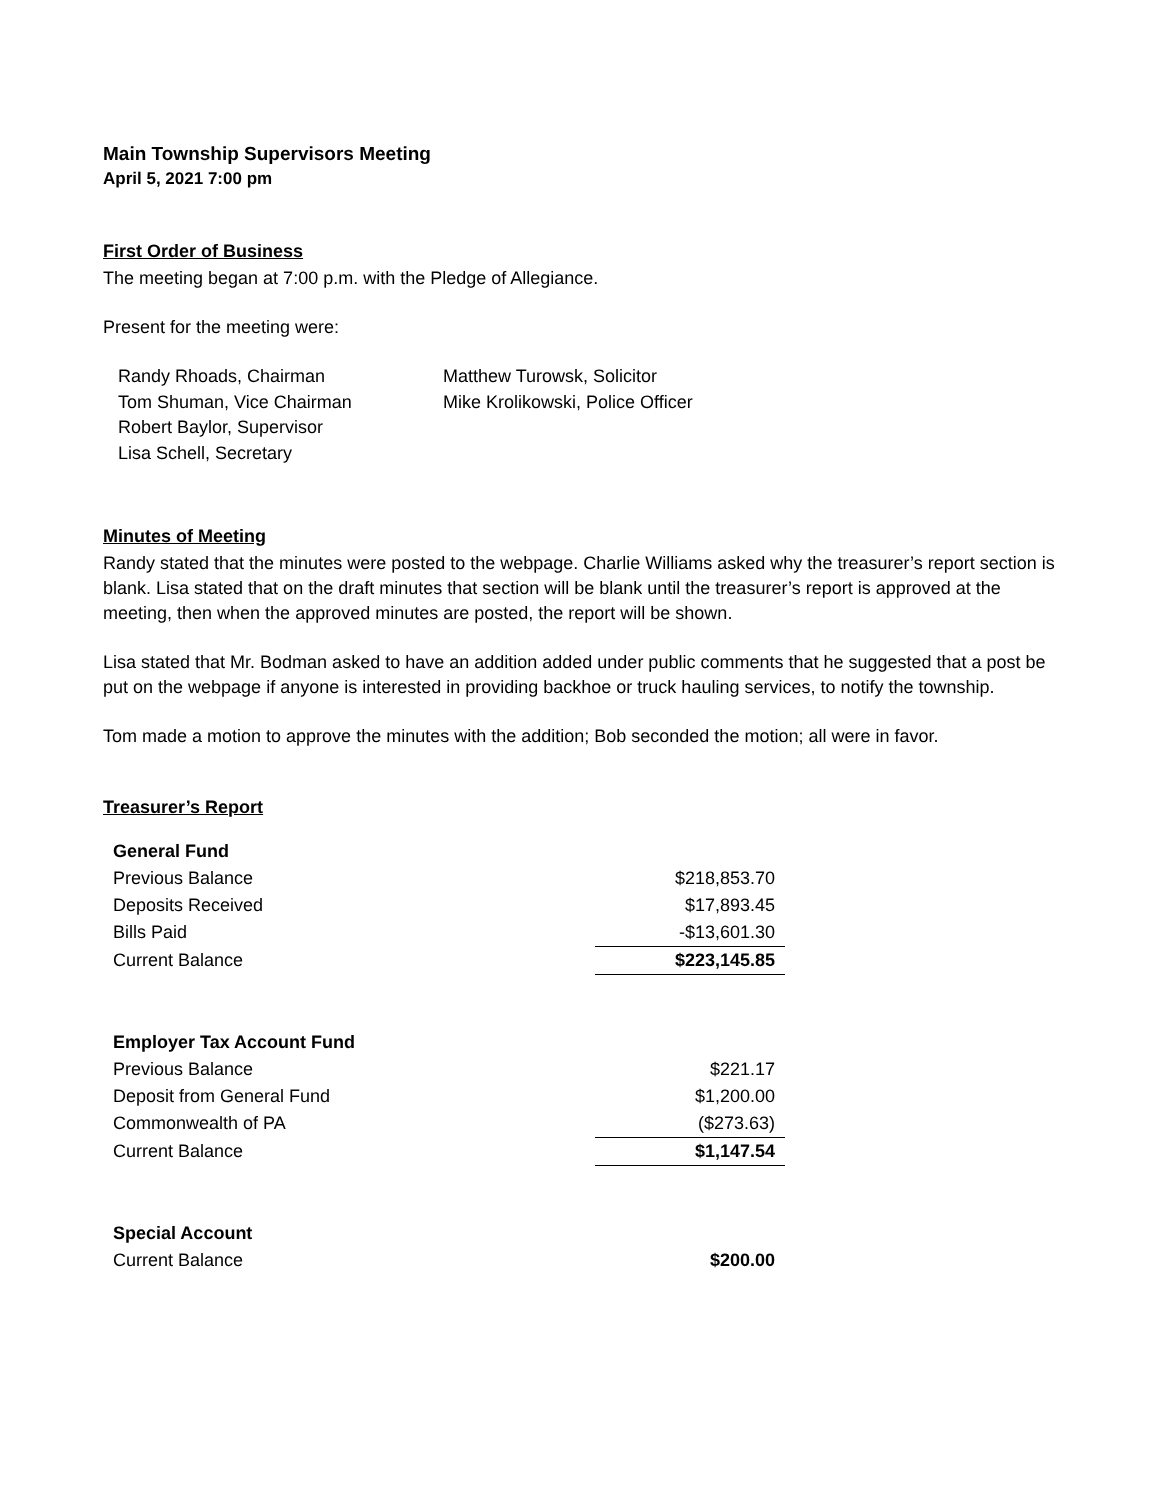Main Township Supervisors Meeting
April 5, 2021 7:00 pm
First Order of Business
The meeting began at 7:00 p.m. with the Pledge of Allegiance.
Present for the meeting were:
Randy Rhoads, Chairman
Tom Shuman, Vice Chairman
Robert Baylor, Supervisor
Lisa Schell, Secretary
Matthew Turowsk, Solicitor
Mike Krolikowski, Police Officer
Minutes of Meeting
Randy stated that the minutes were posted to the webpage. Charlie Williams asked why the treasurer’s report section is blank. Lisa stated that on the draft minutes that section will be blank until the treasurer’s report is approved at the meeting, then when the approved minutes are posted, the report will be shown.
Lisa stated that Mr. Bodman asked to have an addition added under public comments that he suggested that a post be put on the webpage if anyone is interested in providing backhoe or truck hauling services, to notify the township.
Tom made a motion to approve the minutes with the addition; Bob seconded the motion; all were in favor.
Treasurer’s Report
| General Fund | |
| Previous Balance | $218,853.70 |
| Deposits Received | $17,893.45 |
| Bills Paid | -$13,601.30 |
| Current Balance | $223,145.85 |
| Employer Tax Account Fund | |
| Previous Balance | $221.17 |
| Deposit from General Fund | $1,200.00 |
| Commonwealth of PA | ($273.63) |
| Current Balance | $1,147.54 |
| Special Account | |
| Current Balance | $200.00 |